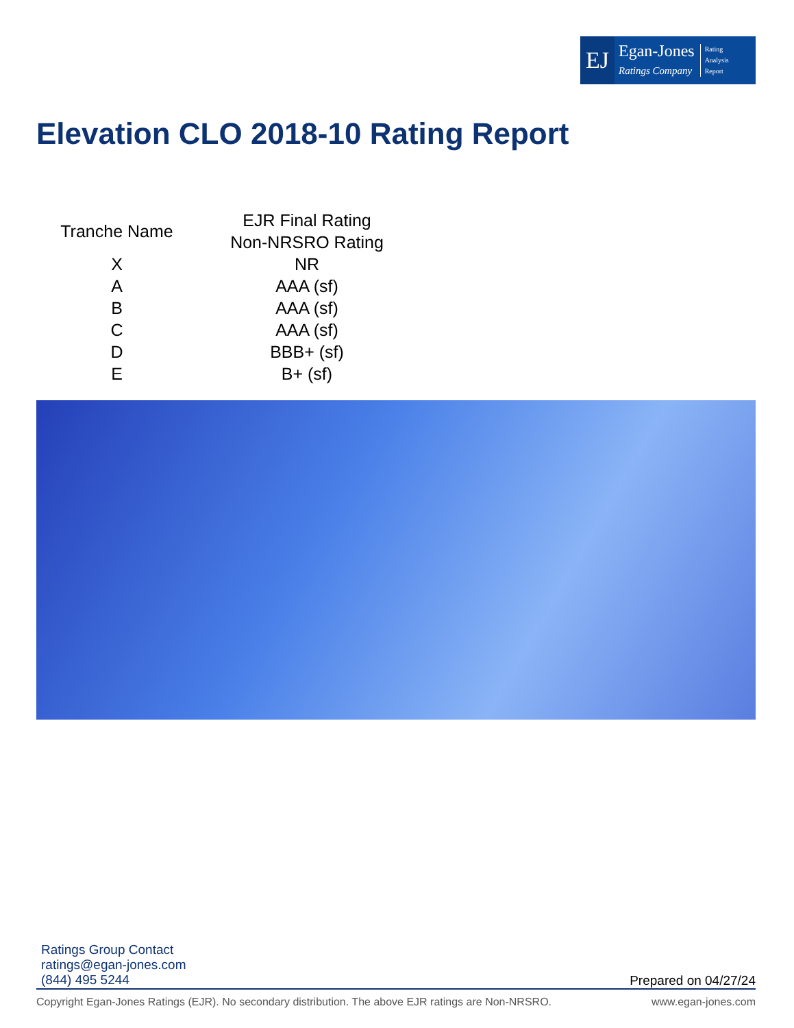EJ
Egan-Jones
Ratings Company
Rating
Analysis
Report
Elevation CLO 2018-10 Rating Report
| Tranche Name | EJR Final Rating Non-NRSRO Rating |
| --- | --- |
| X | NR |
| A | AAA (sf) |
| B | AAA (sf) |
| C | AAA (sf) |
| D | BBB+ (sf) |
| E | B+ (sf) |
Ratings Group Contact
ratings@egan-jones.com
(844) 495 5244
Prepared on 04/27/24
Copyright Egan-Jones Ratings (EJR). No secondary distribution. The above EJR ratings are Non-NRSRO. www.egan-jones.com